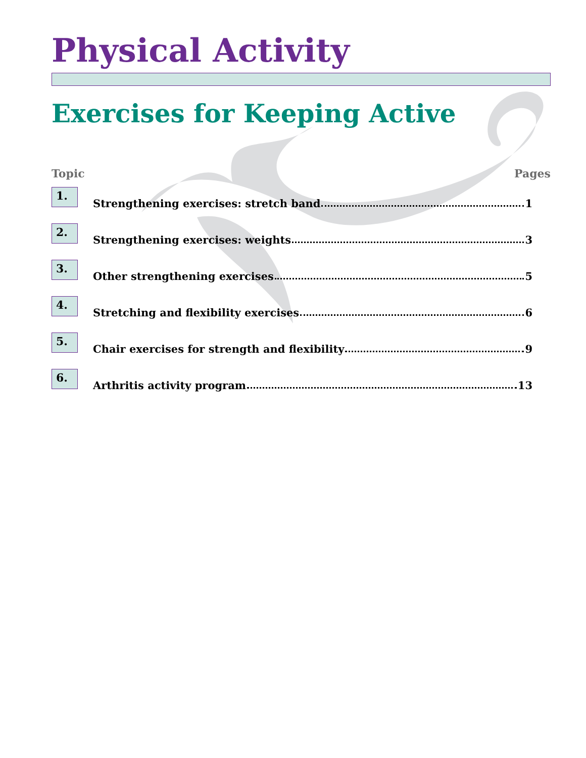Physical Activity
Exercises for Keeping Active
Topic Pages
1.
Strengthening exercises: stretch band 1
2.
Strengthening exercises: weights 3
3.
Other strengthening exercises 5
4.
Stretching and flexibility exercises 6
5.
Chair exercises for strength and flexibility 9
6.
Arthritis activity program 13